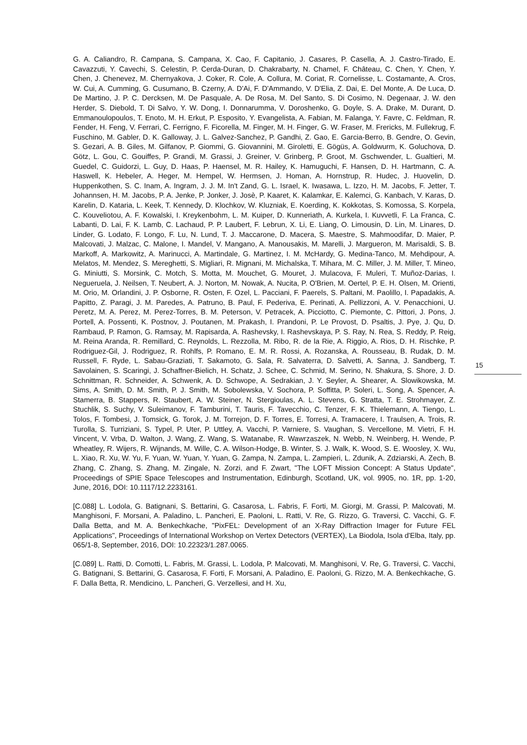G. A. Caliandro, R. Campana, S. Campana, X. Cao, F. Capitanio, J. Casares, P. Casella, A. J. Castro-Tirado, E. Cavazzuti, Y. Cavechi, S. Celestin, P. Cerda-Duran, D. Chakrabarty, N. Chamel, F. Château, C. Chen, Y. Chen, Y. Chen, J. Chenevez, M. Chernyakova, J. Coker, R. Cole, A. Collura, M. Coriat, R. Cornelisse, L. Costamante, A. Cros, W. Cui, A. Cumming, G. Cusumano, B. Czerny, A. D'Ai, F. D'Ammando, V. D'Elia, Z. Dai, E. Del Monte, A. De Luca, D. De Martino, J. P. C. Dercksen, M. De Pasquale, A. De Rosa, M. Del Santo, S. Di Cosimo, N. Degenaar, J. W. den Herder, S. Diebold, T. Di Salvo, Y. W. Dong, I. Donnarumma, V. Doroshenko, G. Doyle, S. A. Drake, M. Durant, D. Emmanoulopoulos, T. Enoto, M. H. Erkut, P. Esposito, Y. Evangelista, A. Fabian, M. Falanga, Y. Favre, C. Feldman, R. Fender, H. Feng, V. Ferrari, C. Ferrigno, F. Ficorella, M. Finger, M. H. Finger, G. W. Fraser, M. Frericks, M. Fullekrug, F. Fuschino, M. Gabler, D. K. Galloway, J. L. Galvez-Sanchez, P. Gandhi, Z. Gao, E. Garcia-Berro, B. Gendre, O. Gevin, S. Gezari, A. B. Giles, M. Gilfanov, P. Giommi, G. Giovannini, M. Giroletti, E. Gögüs, A. Goldwurm, K. Goluchova, D. Götz, L. Gou, C. Gouiffes, P. Grandi, M. Grassi, J. Greiner, V. Grinberg, P. Groot, M. Gschwender, L. Gualtieri, M. Guedel, C. Guidorzi, L. Guy, D. Haas, P. Haensel, M. R. Hailey, K. Hamuguchi, F. Hansen, D. H. Hartmann, C. A. Haswell, K. Hebeler, A. Heger, M. Hempel, W. Hermsen, J. Homan, A. Hornstrup, R. Hudec, J. Huovelin, D. Huppenkothen, S. C. Inam, A. Ingram, J. J. M. In't Zand, G. L. Israel, K. Iwasawa, L. Izzo, H. M. Jacobs, F. Jetter, T. Johannsen, H. M. Jacobs, P. A. Jenke, P. Jonker, J. Josè, P. Kaaret, K. Kalamkar, E. Kalemci, G. Kanbach, V. Karas, D. Karelin, D. Kataria, L. Keek, T. Kennedy, D. Klochkov, W. Kluzniak, E. Koerding, K. Kokkotas, S. Komossa, S. Korpela, C. Kouveliotou, A. F. Kowalski, I. Kreykenbohm, L. M. Kuiper, D. Kunneriath, A. Kurkela, I. Kuvvetli, F. La Franca, C. Labanti, D. Lai, F. K. Lamb, C. Lachaud, P. P. Laubert, F. Lebrun, X. Li, E. Liang, O. Limousin, D. Lin, M. Linares, D. Linder, G. Lodato, F. Longo, F. Lu, N. Lund, T. J. Maccarone, D. Macera, S. Maestre, S. Mahmoodifar, D. Maier, P. Malcovati, J. Malzac, C. Malone, I. Mandel, V. Mangano, A. Manousakis, M. Marelli, J. Margueron, M. Marisaldi, S. B. Markoff, A. Markowitz, A. Marinucci, A. Martindale, G. Martinez, I. M. McHardy, G. Medina-Tanco, M. Mehdipour, A. Melatos, M. Mendez, S. Mereghetti, S. Migliari, R. Mignani, M. Michalska, T. Mihara, M. C. Miller, J. M. Miller, T. Mineo, G. Miniutti, S. Morsink, C. Motch, S. Motta, M. Mouchet, G. Mouret, J. Mulacova, F. Muleri, T. Muñoz-Darias, I. Negueruela, J. Neilsen, T. Neubert, A. J. Norton, M. Nowak, A. Nucita, P. O'Brien, M. Oertel, P. E. H. Olsen, M. Orienti, M. Orio, M. Orlandini, J. P. Osborne, R. Osten, F. Ozel, L. Pacciani, F. Paerels, S. Paltani, M. Paolillo, I. Papadakis, A. Papitto, Z. Paragi, J. M. Paredes, A. Patruno, B. Paul, F. Pederiva, E. Perinati, A. Pellizzoni, A. V. Penacchioni, U. Peretz, M. A. Perez, M. Perez-Torres, B. M. Peterson, V. Petracek, A. Picciotto, C. Piemonte, C. Pittori, J. Pons, J. Portell, A. Possenti, K. Postnov, J. Poutanen, M. Prakash, I. Prandoni, P. Le Provost, D. Psaltis, J. Pye, J. Qu, D. Rambaud, P. Ramon, G. Ramsay, M. Rapisarda, A. Rashevsky, I. Rashevskaya, P. S. Ray, N. Rea, S. Reddy, P. Reig, M. Reina Aranda, R. Remillard, C. Reynolds, L. Rezzolla, M. Ribo, R. de la Rie, A. Riggio, A. Rios, D. H. Rischke, P. Rodriguez-Gil, J. Rodriguez, R. Rohlfs, P. Romano, E. M. R. Rossi, A. Rozanska, A. Rousseau, B. Rudak, D. M. Russell, F. Ryde, L. Sabau-Graziati, T. Sakamoto, G. Sala, R. Salvaterra, D. Salvetti, A. Sanna, J. Sandberg, T. Savolainen, S. Scaringi, J. Schaffner-Bielich, H. Schatz, J. Schee, C. Schmid, M. Serino, N. Shakura, S. Shore, J. D. Schnittman, R. Schneider, A. Schwenk, A. D. Schwope, A. Sedrakian, J. Y. Seyler, A. Shearer, A. Slowikowska, M. Sims, A. Smith, D. M. Smith, P. J. Smith, M. Sobolewska, V. Sochora, P. Soffitta, P. Soleri, L. Song, A. Spencer, A. Stamerra, B. Stappers, R. Staubert, A. W. Steiner, N. Stergioulas, A. L. Stevens, G. Stratta, T. E. Strohmayer, Z. Stuchlik, S. Suchy, V. Suleimanov, F. Tamburini, T. Tauris, F. Tavecchio, C. Tenzer, F. K. Thielemann, A. Tiengo, L. Tolos, F. Tombesi, J. Tomsick, G. Torok, J. M. Torrejon, D. F. Torres, E. Torresi, A. Tramacere, I. Traulsen, A. Trois, R. Turolla, S. Turriziani, S. Typel, P. Uter, P. Uttley, A. Vacchi, P. Varniere, S. Vaughan, S. Vercellone, M. Vietri, F. H. Vincent, V. Vrba, D. Walton, J. Wang, Z. Wang, S. Watanabe, R. Wawrzaszek, N. Webb, N. Weinberg, H. Wende, P. Wheatley, R. Wijers, R. Wijnands, M. Wille, C. A. Wilson-Hodge, B. Winter, S. J. Walk, K. Wood, S. E. Woosley, X. Wu, L. Xiao, R. Xu, W. Yu, F. Yuan, W. Yuan, Y. Yuan, G. Zampa, N. Zampa, L. Zampieri, L. Zdunik, A. Zdziarski, A. Zech, B. Zhang, C. Zhang, S. Zhang, M. Zingale, N. Zorzi, and F. Zwart, "The LOFT Mission Concept: A Status Update", Proceedings of SPIE Space Telescopes and Instrumentation, Edinburgh, Scotland, UK, vol. 9905, no. 1R, pp. 1-20, June, 2016, DOI: 10.1117/12.2233161.
[C.088] L. Lodola, G. Batignani, S. Bettarini, G. Casarosa, L. Fabris, F. Forti, M. Giorgi, M. Grassi, P. Malcovati, M. Manghisoni, F. Morsani, A. Paladino, L. Pancheri, E. Paoloni, L. Ratti, V. Re, G. Rizzo, G. Traversi, C. Vacchi, G. F. Dalla Betta, and M. A. Benkechkache, "PixFEL: Development of an X-Ray Diffraction Imager for Future FEL Applications", Proceedings of International Workshop on Vertex Detectors (VERTEX), La Biodola, Isola d'Elba, Italy, pp. 065/1-8, September, 2016, DOI: 10.22323/1.287.0065.
[C.089] L. Ratti, D. Comotti, L. Fabris, M. Grassi, L. Lodola, P. Malcovati, M. Manghisoni, V. Re, G. Traversi, C. Vacchi, G. Batignani, S. Bettarini, G. Casarosa, F. Forti, F. Morsani, A. Paladino, E. Paoloni, G. Rizzo, M. A. Benkechkache, G. F. Dalla Betta, R. Mendicino, L. Pancheri, G. Verzellesi, and H. Xu,
15